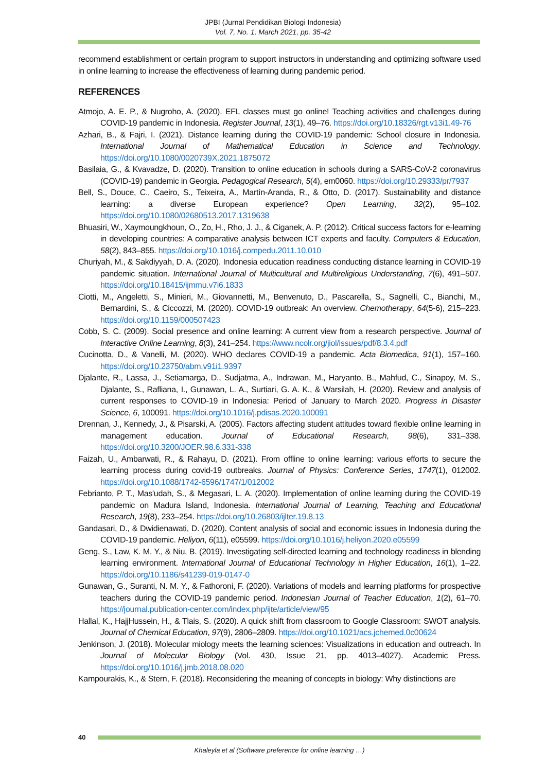JPBI (Jurnal Pendidikan Biologi Indonesia)
Vol. 7, No. 1, March 2021, pp. 35-42
recommend establishment or certain program to support instructors in understanding and optimizing software used in online learning to increase the effectiveness of learning during pandemic period.
REFERENCES
Atmojo, A. E. P., & Nugroho, A. (2020). EFL classes must go online! Teaching activities and challenges during COVID-19 pandemic in Indonesia. Register Journal, 13(1), 49–76. https://doi.org/10.18326/rgt.v13i1.49-76
Azhari, B., & Fajri, I. (2021). Distance learning during the COVID-19 pandemic: School closure in Indonesia. International Journal of Mathematical Education in Science and Technology. https://doi.org/10.1080/0020739X.2021.1875072
Basilaia, G., & Kvavadze, D. (2020). Transition to online education in schools during a SARS-CoV-2 coronavirus (COVID-19) pandemic in Georgia. Pedagogical Research, 5(4), em0060. https://doi.org/10.29333/pr/7937
Bell, S., Douce, C., Caeiro, S., Teixeira, A., Martín-Aranda, R., & Otto, D. (2017). Sustainability and distance learning: a diverse European experience? Open Learning, 32(2), 95–102. https://doi.org/10.1080/02680513.2017.1319638
Bhuasiri, W., Xaymoungkhoun, O., Zo, H., Rho, J. J., & Ciganek, A. P. (2012). Critical success factors for e-learning in developing countries: A comparative analysis between ICT experts and faculty. Computers & Education, 58(2), 843–855. https://doi.org/10.1016/j.compedu.2011.10.010
Churiyah, M., & Sakdiyyah, D. A. (2020). Indonesia education readiness conducting distance learning in COVID-19 pandemic situation. International Journal of Multicultural and Multireligious Understanding, 7(6), 491–507. https://doi.org/10.18415/ijmmu.v7i6.1833
Ciotti, M., Angeletti, S., Minieri, M., Giovannetti, M., Benvenuto, D., Pascarella, S., Sagnelli, C., Bianchi, M., Bernardini, S., & Ciccozzi, M. (2020). COVID-19 outbreak: An overview. Chemotherapy, 64(5-6), 215–223. https://doi.org/10.1159/000507423
Cobb, S. C. (2009). Social presence and online learning: A current view from a research perspective. Journal of Interactive Online Learning, 8(3), 241–254. https://www.ncolr.org/jiol/issues/pdf/8.3.4.pdf
Cucinotta, D., & Vanelli, M. (2020). WHO declares COVID-19 a pandemic. Acta Biomedica, 91(1), 157–160. https://doi.org/10.23750/abm.v91i1.9397
Djalante, R., Lassa, J., Setiamarga, D., Sudjatma, A., Indrawan, M., Haryanto, B., Mahfud, C., Sinapoy, M. S., Djalante, S., Rafliana, I., Gunawan, L. A., Surtiari, G. A. K., & Warsilah, H. (2020). Review and analysis of current responses to COVID-19 in Indonesia: Period of January to March 2020. Progress in Disaster Science, 6, 100091. https://doi.org/10.1016/j.pdisas.2020.100091
Drennan, J., Kennedy, J., & Pisarski, A. (2005). Factors affecting student attitudes toward flexible online learning in management education. Journal of Educational Research, 98(6), 331–338. https://doi.org/10.3200/JOER.98.6.331-338
Faizah, U., Ambarwati, R., & Rahayu, D. (2021). From offline to online learning: various efforts to secure the learning process during covid-19 outbreaks. Journal of Physics: Conference Series, 1747(1), 012002. https://doi.org/10.1088/1742-6596/1747/1/012002
Febrianto, P. T., Mas'udah, S., & Megasari, L. A. (2020). Implementation of online learning during the COVID-19 pandemic on Madura Island, Indonesia. International Journal of Learning, Teaching and Educational Research, 19(8), 233–254. https://doi.org/10.26803/ijlter.19.8.13
Gandasari, D., & Dwidienawati, D. (2020). Content analysis of social and economic issues in Indonesia during the COVID-19 pandemic. Heliyon, 6(11), e05599. https://doi.org/10.1016/j.heliyon.2020.e05599
Geng, S., Law, K. M. Y., & Niu, B. (2019). Investigating self-directed learning and technology readiness in blending learning environment. International Journal of Educational Technology in Higher Education, 16(1), 1–22. https://doi.org/10.1186/s41239-019-0147-0
Gunawan, G., Suranti, N. M. Y., & Fathoroni, F. (2020). Variations of models and learning platforms for prospective teachers during the COVID-19 pandemic period. Indonesian Journal of Teacher Education, 1(2), 61–70. https://journal.publication-center.com/index.php/ijte/article/view/95
Hallal, K., HajjHussein, H., & Tlais, S. (2020). A quick shift from classroom to Google Classroom: SWOT analysis. Journal of Chemical Education, 97(9), 2806–2809. https://doi.org/10.1021/acs.jchemed.0c00624
Jenkinson, J. (2018). Molecular miology meets the learning sciences: Visualizations in education and outreach. In Journal of Molecular Biology (Vol. 430, Issue 21, pp. 4013–4027). Academic Press. https://doi.org/10.1016/j.jmb.2018.08.020
Kampourakis, K., & Stern, F. (2018). Reconsidering the meaning of concepts in biology: Why distinctions are
40
Khaleyla et al (Software preference for online learning …)